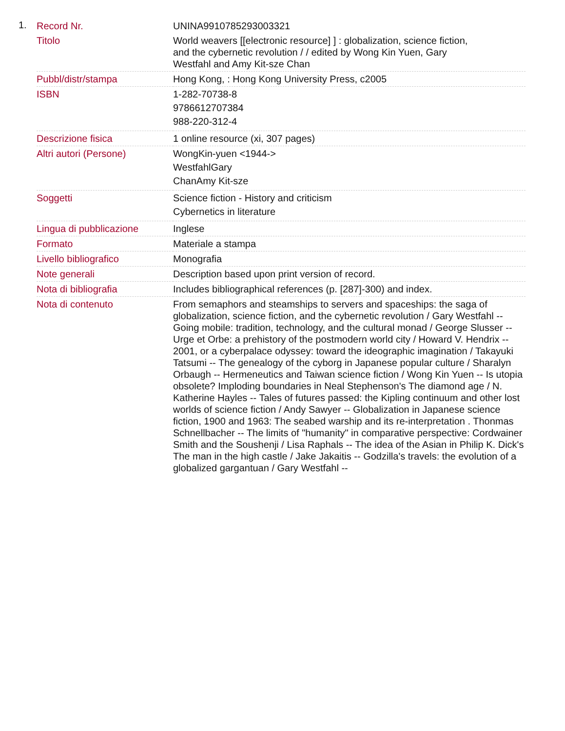1.
| Record Nr. | UNINA9910785293003321 |
| Titolo | World weavers [[electronic resource] ] : globalization, science fiction, and the cybernetic revolution / / edited by Wong Kin Yuen, Gary Westfahl and Amy Kit-sze Chan |
| Pubbl/distr/stampa | Hong Kong, : Hong Kong University Press, c2005 |
| ISBN | 1-282-70738-8 9786612707384 988-220-312-4 |
| Descrizione fisica | 1 online resource (xi, 307 pages) |
| Altri autori (Persone) | WongKin-yuen <1944-> WestfahlGary ChanAmy Kit-sze |
| Soggetti | Science fiction - History and criticism Cybernetics in literature |
| Lingua di pubblicazione | Inglese |
| Formato | Materiale a stampa |
| Livello bibliografico | Monografia |
| Note generali | Description based upon print version of record. |
| Nota di bibliografia | Includes bibliographical references (p. [287]-300) and index. |
| Nota di contenuto | From semaphors and steamships to servers and spaceships: the saga of globalization, science fiction, and the cybernetic revolution / Gary Westfahl -- Going mobile: tradition, technology, and the cultural monad / George Slusser -- Urge et Orbe: a prehistory of the postmodern world city / Howard V. Hendrix -- 2001, or a cyberpalace odyssey: toward the ideographic imagination / Takayuki Tatsumi -- The genealogy of the cyborg in Japanese popular culture / Sharalyn Orbaugh -- Hermeneutics and Taiwan science fiction / Wong Kin Yuen -- Is utopia obsolete? Imploding boundaries in Neal Stephenson's The diamond age / N. Katherine Hayles -- Tales of futures passed: the Kipling continuum and other lost worlds of science fiction / Andy Sawyer -- Globalization in Japanese science fiction, 1900 and 1963: The seabed warship and its re-interpretation . Thonmas Schnellbacher -- The limits of "humanity" in comparative perspective: Cordwainer Smith and the Soushenji / Lisa Raphals -- The idea of the Asian in Philip K. Dick's The man in the high castle / Jake Jakaitis -- Godzilla's travels: the evolution of a globalized gargantuan / Gary Westfahl -- |